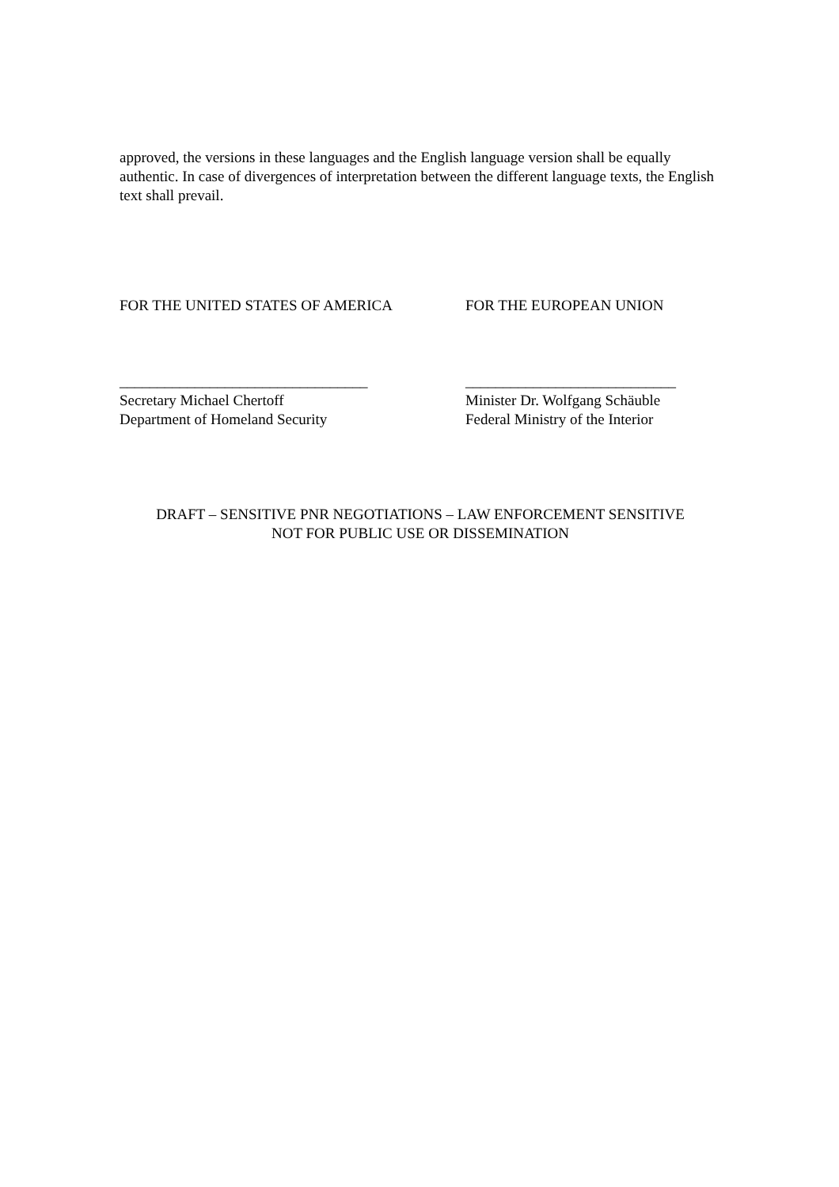approved, the versions in these languages and the English language version shall be equally authentic. In case of divergences of interpretation between the different language texts, the English text shall prevail.
FOR THE UNITED STATES OF AMERICA FOR THE EUROPEAN UNION
_________________________________
Secretary Michael Chertoff
Department of Homeland Security
____________________________
Minister Dr. Wolfgang Schäuble
Federal Ministry of the Interior
DRAFT – SENSITIVE PNR NEGOTIATIONS – LAW ENFORCEMENT SENSITIVE
NOT FOR PUBLIC USE OR DISSEMINATION